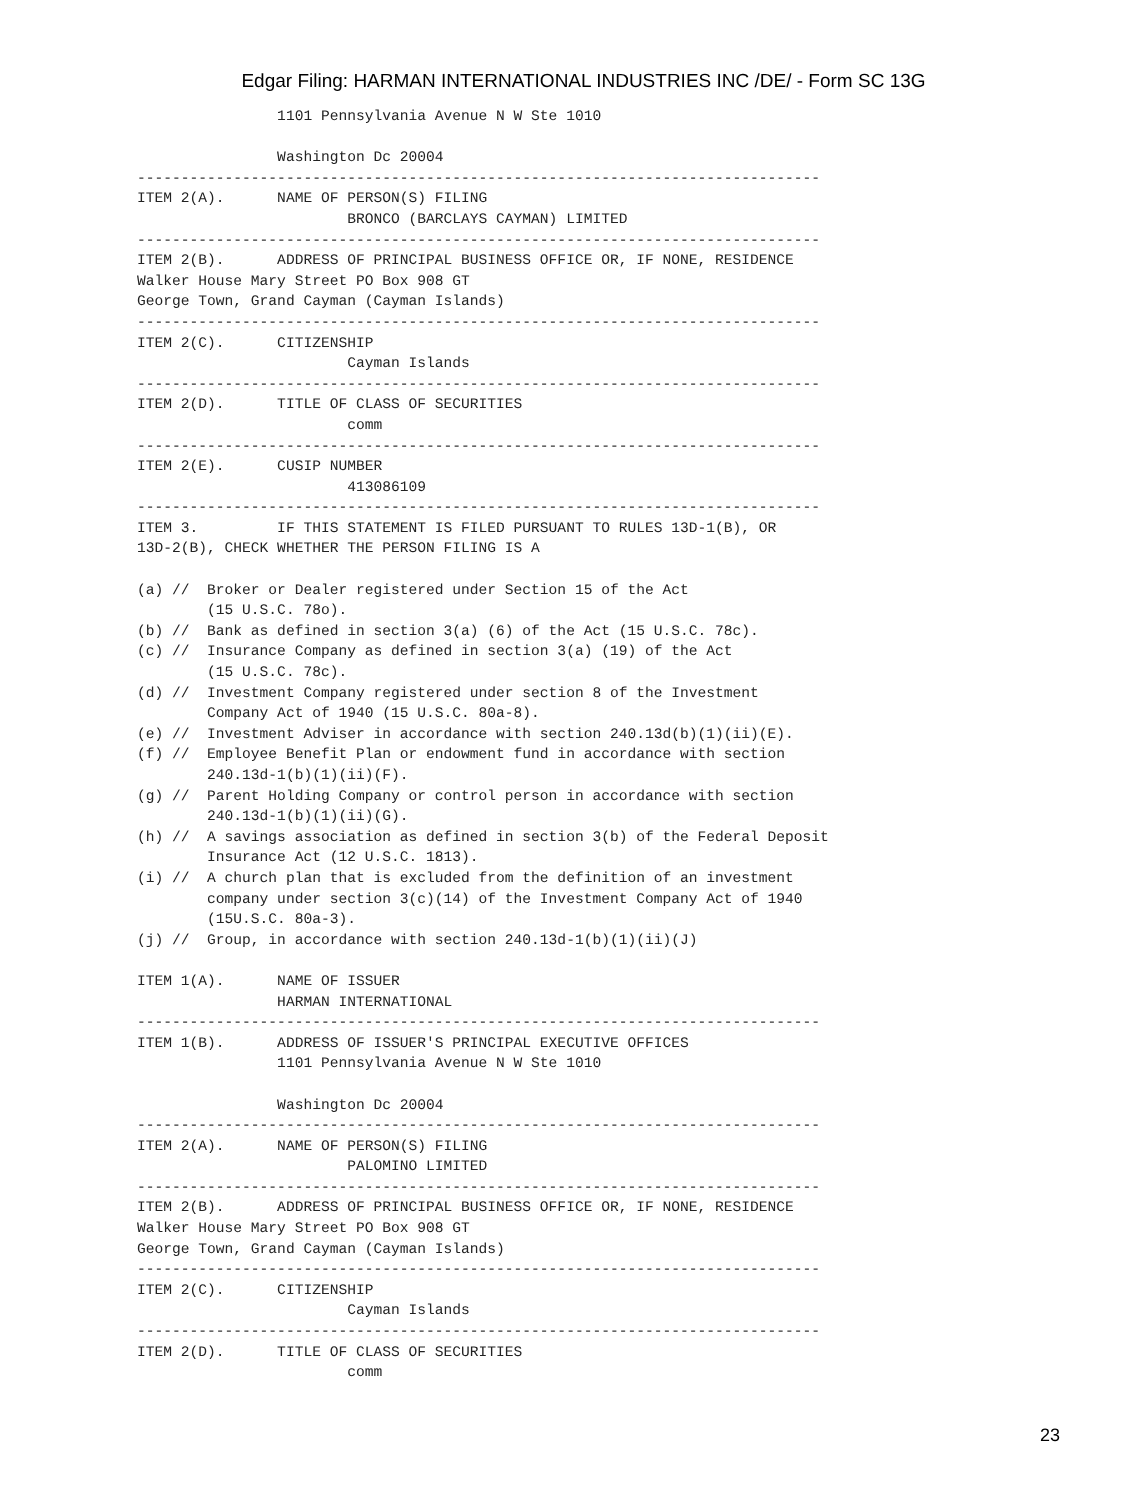Edgar Filing: HARMAN INTERNATIONAL INDUSTRIES INC /DE/ - Form SC 13G
                1101 Pennsylvania Avenue N W Ste 1010

                Washington Dc 20004
------------------------------------------------------------------------------
ITEM 2(A).      NAME OF PERSON(S) FILING
                        BRONCO (BARCLAYS CAYMAN) LIMITED
------------------------------------------------------------------------------
ITEM 2(B).      ADDRESS OF PRINCIPAL BUSINESS OFFICE OR, IF NONE, RESIDENCE
Walker House Mary Street PO Box 908 GT
George Town, Grand Cayman (Cayman Islands)
------------------------------------------------------------------------------
ITEM 2(C).      CITIZENSHIP
                        Cayman Islands
------------------------------------------------------------------------------
ITEM 2(D).      TITLE OF CLASS OF SECURITIES
                        comm
------------------------------------------------------------------------------
ITEM 2(E).      CUSIP NUMBER
                        413086109
------------------------------------------------------------------------------
ITEM 3.         IF THIS STATEMENT IS FILED PURSUANT TO RULES 13D-1(B), OR
13D-2(B), CHECK WHETHER THE PERSON FILING IS A

(a) //  Broker or Dealer registered under Section 15 of the Act
        (15 U.S.C. 78o).
(b) //  Bank as defined in section 3(a) (6) of the Act (15 U.S.C. 78c).
(c) //  Insurance Company as defined in section 3(a) (19) of the Act
        (15 U.S.C. 78c).
(d) //  Investment Company registered under section 8 of the Investment
        Company Act of 1940 (15 U.S.C. 80a-8).
(e) //  Investment Adviser in accordance with section 240.13d(b)(1)(ii)(E).
(f) //  Employee Benefit Plan or endowment fund in accordance with section
        240.13d-1(b)(1)(ii)(F).
(g) //  Parent Holding Company or control person in accordance with section
        240.13d-1(b)(1)(ii)(G).
(h) //  A savings association as defined in section 3(b) of the Federal Deposit
        Insurance Act (12 U.S.C. 1813).
(i) //  A church plan that is excluded from the definition of an investment
        company under section 3(c)(14) of the Investment Company Act of 1940
        (15U.S.C. 80a-3).
(j) //  Group, in accordance with section 240.13d-1(b)(1)(ii)(J)

ITEM 1(A).      NAME OF ISSUER
                HARMAN INTERNATIONAL
------------------------------------------------------------------------------
ITEM 1(B).      ADDRESS OF ISSUER'S PRINCIPAL EXECUTIVE OFFICES
                1101 Pennsylvania Avenue N W Ste 1010

                Washington Dc 20004
------------------------------------------------------------------------------
ITEM 2(A).      NAME OF PERSON(S) FILING
                        PALOMINO LIMITED
------------------------------------------------------------------------------
ITEM 2(B).      ADDRESS OF PRINCIPAL BUSINESS OFFICE OR, IF NONE, RESIDENCE
Walker House Mary Street PO Box 908 GT
George Town, Grand Cayman (Cayman Islands)
------------------------------------------------------------------------------
ITEM 2(C).      CITIZENSHIP
                        Cayman Islands
------------------------------------------------------------------------------
ITEM 2(D).      TITLE OF CLASS OF SECURITIES
                        comm
23